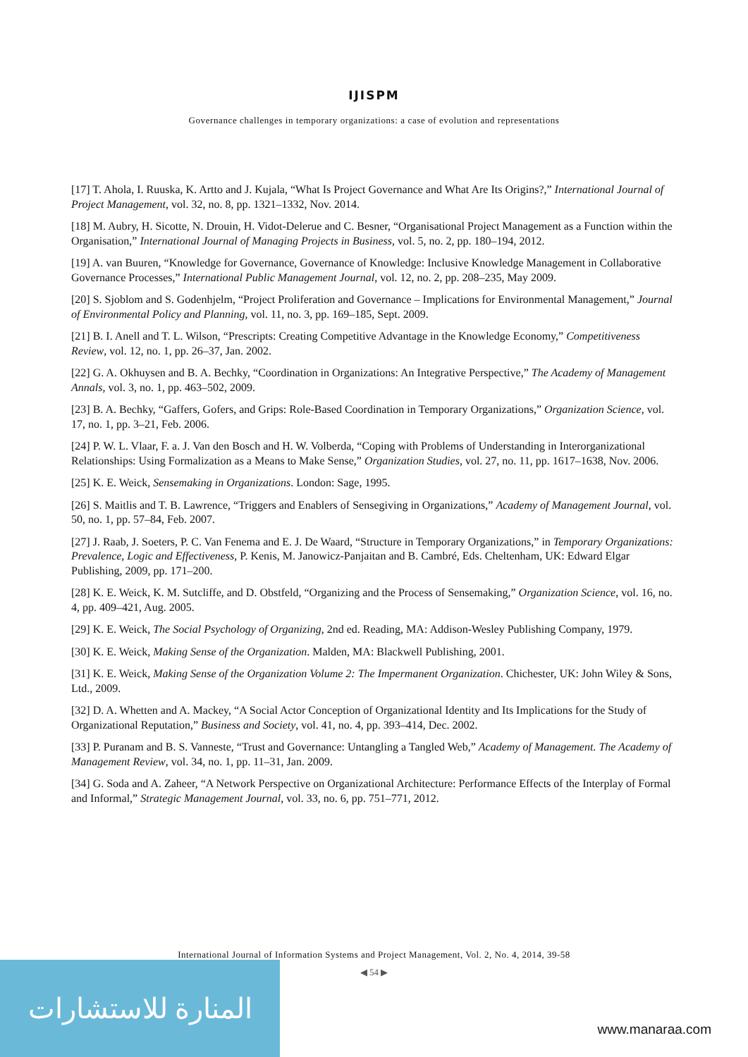IJISPM
Governance challenges in temporary organizations: a case of evolution and representations
[17] T. Ahola, I. Ruuska, K. Artto and J. Kujala, “What Is Project Governance and What Are Its Origins?,” International Journal of Project Management, vol. 32, no. 8, pp. 1321–1332, Nov. 2014.
[18] M. Aubry, H. Sicotte, N. Drouin, H. Vidot-Delerue and C. Besner, “Organisational Project Management as a Function within the Organisation,” International Journal of Managing Projects in Business, vol. 5, no. 2, pp. 180–194, 2012.
[19] A. van Buuren, “Knowledge for Governance, Governance of Knowledge: Inclusive Knowledge Management in Collaborative Governance Processes,” International Public Management Journal, vol. 12, no. 2, pp. 208–235, May 2009.
[20] S. Sjoblom and S. Godenhjelm, “Project Proliferation and Governance – Implications for Environmental Management,” Journal of Environmental Policy and Planning, vol. 11, no. 3, pp. 169–185, Sept. 2009.
[21] B. I. Anell and T. L. Wilson, “Prescripts: Creating Competitive Advantage in the Knowledge Economy,” Competitiveness Review, vol. 12, no. 1, pp. 26–37, Jan. 2002.
[22] G. A. Okhuysen and B. A. Bechky, “Coordination in Organizations: An Integrative Perspective,” The Academy of Management Annals, vol. 3, no. 1, pp. 463–502, 2009.
[23] B. A. Bechky, “Gaffers, Gofers, and Grips: Role-Based Coordination in Temporary Organizations,” Organization Science, vol. 17, no. 1, pp. 3–21, Feb. 2006.
[24] P. W. L. Vlaar, F. a. J. Van den Bosch and H. W. Volberda, “Coping with Problems of Understanding in Interorganizational Relationships: Using Formalization as a Means to Make Sense,” Organization Studies, vol. 27, no. 11, pp. 1617–1638, Nov. 2006.
[25] K. E. Weick, Sensemaking in Organizations. London: Sage, 1995.
[26] S. Maitlis and T. B. Lawrence, “Triggers and Enablers of Sensegiving in Organizations,” Academy of Management Journal, vol. 50, no. 1, pp. 57–84, Feb. 2007.
[27] J. Raab, J. Soeters, P. C. Van Fenema and E. J. De Waard, “Structure in Temporary Organizations,” in Temporary Organizations: Prevalence, Logic and Effectiveness, P. Kenis, M. Janowicz-Panjaitan and B. Cambré, Eds. Cheltenham, UK: Edward Elgar Publishing, 2009, pp. 171–200.
[28] K. E. Weick, K. M. Sutcliffe, and D. Obstfeld, “Organizing and the Process of Sensemaking,” Organization Science, vol. 16, no. 4, pp. 409–421, Aug. 2005.
[29] K. E. Weick, The Social Psychology of Organizing, 2nd ed. Reading, MA: Addison-Wesley Publishing Company, 1979.
[30] K. E. Weick, Making Sense of the Organization. Malden, MA: Blackwell Publishing, 2001.
[31] K. E. Weick, Making Sense of the Organization Volume 2: The Impermanent Organization. Chichester, UK: John Wiley & Sons, Ltd., 2009.
[32] D. A. Whetten and A. Mackey, “A Social Actor Conception of Organizational Identity and Its Implications for the Study of Organizational Reputation,” Business and Society, vol. 41, no. 4, pp. 393–414, Dec. 2002.
[33] P. Puranam and B. S. Vanneste, “Trust and Governance: Untangling a Tangled Web,” Academy of Management. The Academy of Management Review, vol. 34, no. 1, pp. 11–31, Jan. 2009.
[34] G. Soda and A. Zaheer, “A Network Perspective on Organizational Architecture: Performance Effects of the Interplay of Formal and Informal,” Strategic Management Journal, vol. 33, no. 6, pp. 751–771, 2012.
International Journal of Information Systems and Project Management, Vol. 2, No. 4, 2014, 39-58
◀ 54 ▶
المنارة للاستشارات
www.manaraa.com